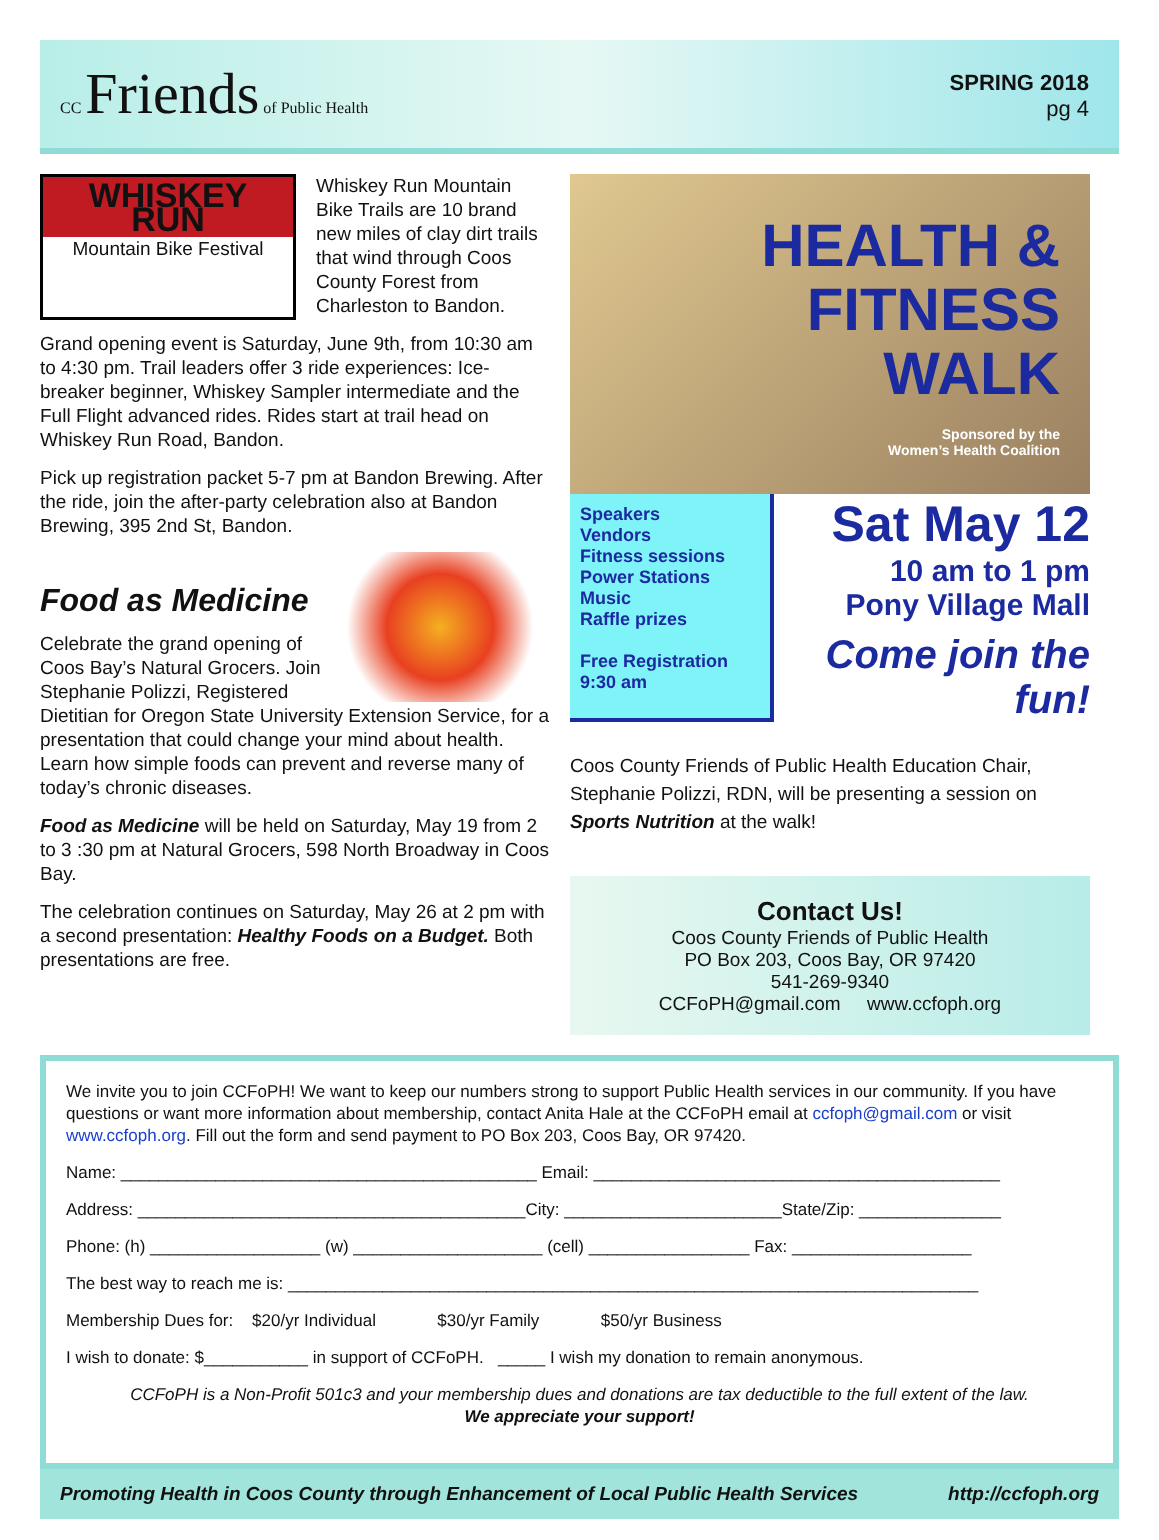CC Friends of Public Health
SPRING 2018
pg 4
WHISKEY RUN
Mountain Bike Festival
Whiskey Run Mountain Bike Trails are 10 brand new miles of clay dirt trails that wind through Coos County Forest from Charleston to Bandon.
Grand opening event is Saturday, June 9th, from 10:30 am to 4:30 pm. Trail leaders offer 3 ride experiences: Ice-breaker beginner, Whiskey Sampler intermediate and the Full Flight advanced rides. Rides start at trail head on Whiskey Run Road, Bandon.
Pick up registration packet 5-7 pm at Bandon Brewing. After the ride, join the after-party celebration also at Bandon Brewing, 395 2nd St, Bandon.
Food as Medicine
Celebrate the grand opening of Coos Bay’s Natural Grocers. Join Stephanie Polizzi, Registered Dietitian for Oregon State University Extension Service, for a presentation that could change your mind about health. Learn how simple foods can prevent and reverse many of today’s chronic diseases.
Food as Medicine will be held on Saturday, May 19 from 2 to 3 :30 pm at Natural Grocers, 598 North Broadway in Coos Bay.
The celebration continues on Saturday, May 26 at 2 pm with a second presentation: Healthy Foods on a Budget. Both presentations are free.
HEALTH &
FITNESS
WALK
Sponsored by the
Women’s Health Coalition
Speakers
Vendors
Fitness sessions
Power Stations
Music
Raffle prizes
Free Registration
9:30 am
Sat May 12
10 am to 1 pm
Pony Village Mall
Come join the fun!
Coos County Friends of Public Health Education Chair, Stephanie Polizzi, RDN, will be presenting a session on Sports Nutrition at the walk!
Contact Us!
Coos County Friends of Public Health
PO Box 203, Coos Bay, OR 97420
541-269-9340
CCFoPH@gmail.com www.ccfoph.org
We invite you to join CCFoPH! We want to keep our numbers strong to support Public Health services in our community. If you have questions or want more information about membership, contact Anita Hale at the CCFoPH email at ccfoph@gmail.com or visit www.ccfoph.org. Fill out the form and send payment to PO Box 203, Coos Bay, OR 97420.
Name: ____________________________________________ Email: ___________________________________________
Address: _________________________________________City: _______________________State/Zip: _______________
Phone: (h) __________________ (w) ____________________ (cell) _________________ Fax: ___________________
The best way to reach me is: _________________________________________________________________________
Membership Dues for: $20/yr Individual $30/yr Family $50/yr Business
I wish to donate: $___________ in support of CCFoPH. _____ I wish my donation to remain anonymous.
CCFoPH is a Non-Profit 501c3 and your membership dues and donations are tax deductible to the full extent of the law.
We appreciate your support!
Promoting Health in Coos County through Enhancement of Local Public Health Services http://ccfoph.org